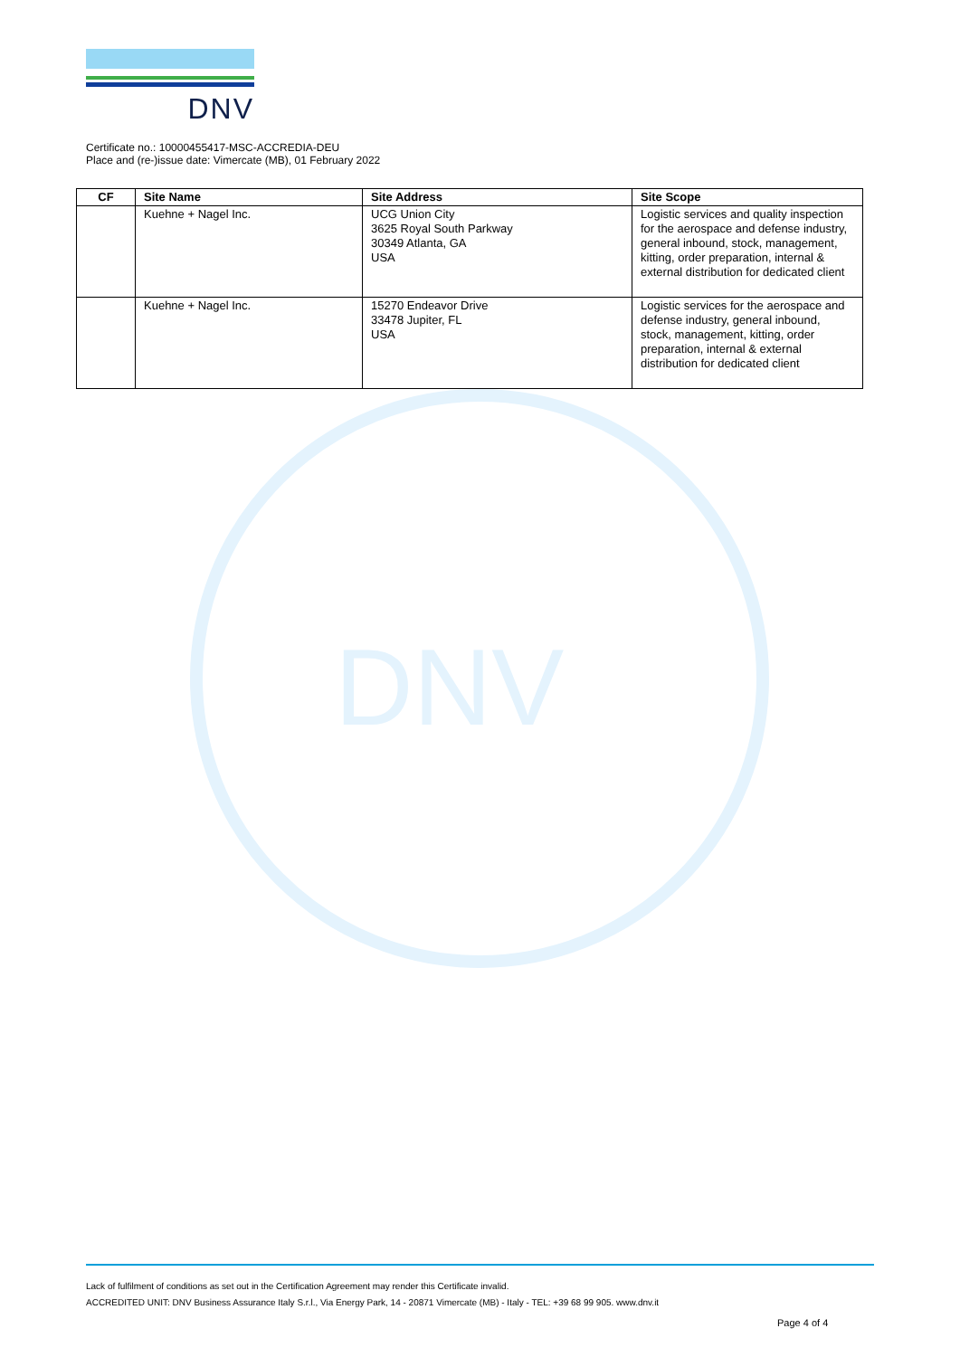DNV
DNV
Certificate no.: 10000455417-MSC-ACCREDIA-DEU
Place and (re-)issue date: Vimercate (MB), 01 February 2022
| CF | Site Name | Site Address | Site Scope |
| --- | --- | --- | --- |
| | Kuehne + Nagel Inc. | UCG Union City 3625 Royal South Parkway 30349 Atlanta, GA USA | Logistic services and quality inspection for the aerospace and defense industry, general inbound, stock, management, kitting, order preparation, internal & external distribution for dedicated client |
| | Kuehne + Nagel Inc. | 15270 Endeavor Drive 33478 Jupiter, FL USA | Logistic services for the aerospace and defense industry, general inbound, stock, management, kitting, order preparation, internal & external distribution for dedicated client |
Lack of fulfilment of conditions as set out in the Certification Agreement may render this Certificate invalid.
ACCREDITED UNIT: DNV Business Assurance Italy S.r.l., Via Energy Park, 14 - 20871 Vimercate (MB) - Italy - TEL: +39 68 99 905. www.dnv.it
Page 4 of 4